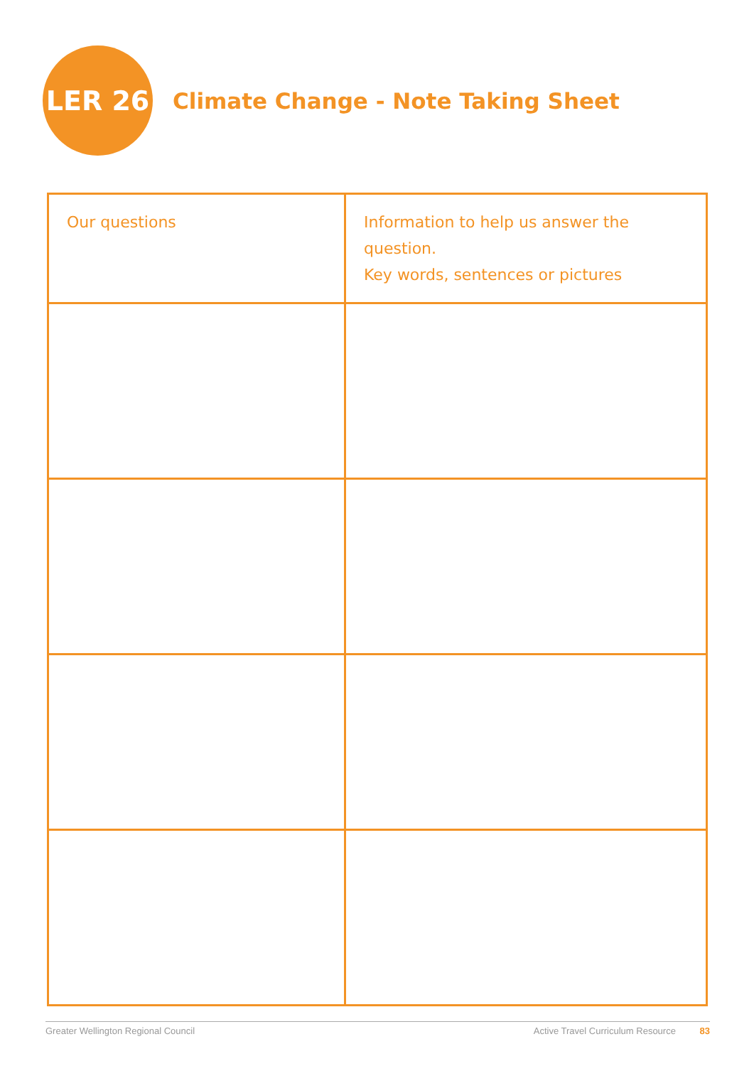LER 26
Climate Change - Note Taking Sheet
| Our questions | Information to help us answer the question. Key words, sentences or pictures |
| --- | --- |
Greater Wellington Regional Council Active Travel Curriculum Resource 83